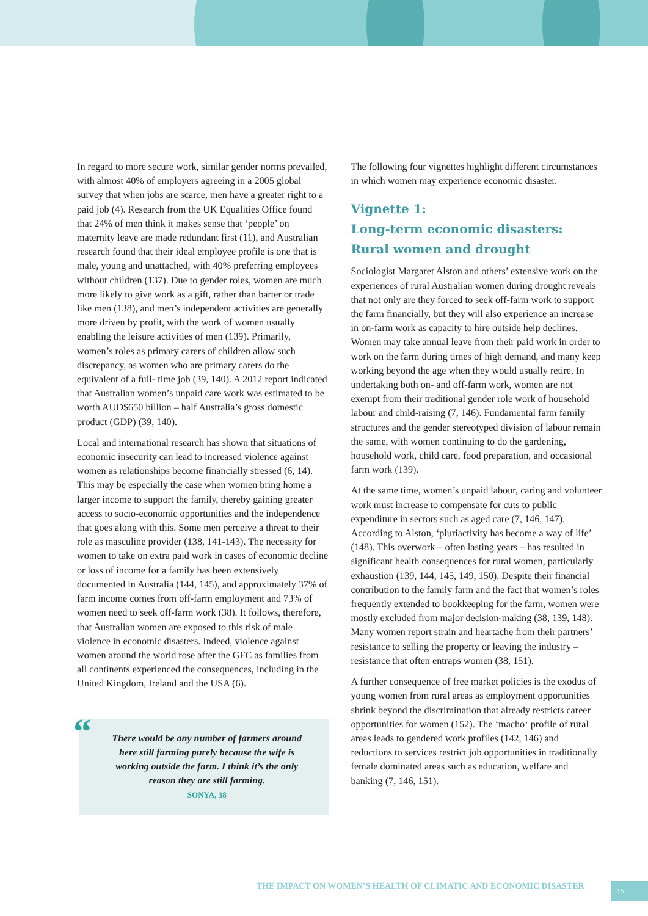In regard to more secure work, similar gender norms prevailed, with almost 40% of employers agreeing in a 2005 global survey that when jobs are scarce, men have a greater right to a paid job (4). Research from the UK Equalities Office found that 24% of men think it makes sense that ‘people’ on maternity leave are made redundant first (11), and Australian research found that their ideal employee profile is one that is male, young and unattached, with 40% preferring employees without children (137). Due to gender roles, women are much more likely to give work as a gift, rather than barter or trade like men (138), and men’s independent activities are generally more driven by profit, with the work of women usually enabling the leisure activities of men (139). Primarily, women’s roles as primary carers of children allow such discrepancy, as women who are primary carers do the equivalent of a full- time job (39, 140). A 2012 report indicated that Australian women’s unpaid care work was estimated to be worth AUD$650 billion – half Australia’s gross domestic product (GDP) (39, 140).
Local and international research has shown that situations of economic insecurity can lead to increased violence against women as relationships become financially stressed (6, 14). This may be especially the case when women bring home a larger income to support the family, thereby gaining greater access to socio-economic opportunities and the independence that goes along with this. Some men perceive a threat to their role as masculine provider (138, 141-143). The necessity for women to take on extra paid work in cases of economic decline or loss of income for a family has been extensively documented in Australia (144, 145), and approximately 37% of farm income comes from off-farm employment and 73% of women need to seek off-farm work (38). It follows, therefore, that Australian women are exposed to this risk of male violence in economic disasters. Indeed, violence against women around the world rose after the GFC as families from all continents experienced the consequences, including in the United Kingdom, Ireland and the USA (6).
“There would be any number of farmers around here still farming purely because the wife is working outside the farm. I think it’s the only reason they are still farming.
SONYA, 38
The following four vignettes highlight different circumstances in which women may experience economic disaster.
Vignette 1:
Long-term economic disasters: Rural women and drought
Sociologist Margaret Alston and others’ extensive work on the experiences of rural Australian women during drought reveals that not only are they forced to seek off-farm work to support the farm financially, but they will also experience an increase in on-farm work as capacity to hire outside help declines. Women may take annual leave from their paid work in order to work on the farm during times of high demand, and many keep working beyond the age when they would usually retire. In undertaking both on- and off-farm work, women are not exempt from their traditional gender role work of household labour and child-raising (7, 146). Fundamental farm family structures and the gender stereotyped division of labour remain the same, with women continuing to do the gardening, household work, child care, food preparation, and occasional farm work (139).
At the same time, women’s unpaid labour, caring and volunteer work must increase to compensate for cuts to public expenditure in sectors such as aged care (7, 146, 147). According to Alston, ‘pluriactivity has become a way of life’ (148). This overwork – often lasting years – has resulted in significant health consequences for rural women, particularly exhaustion (139, 144, 145, 149, 150). Despite their financial contribution to the family farm and the fact that women’s roles frequently extended to bookkeeping for the farm, women were mostly excluded from major decision-making (38, 139, 148). Many women report strain and heartache from their partners’ resistance to selling the property or leaving the industry – resistance that often entraps women (38, 151).
A further consequence of free market policies is the exodus of young women from rural areas as employment opportunities shrink beyond the discrimination that already restricts career opportunities for women (152). The ‘macho‘ profile of rural areas leads to gendered work profiles (142, 146) and reductions to services restrict job opportunities in traditionally female dominated areas such as education, welfare and banking (7, 146, 151).
THE IMPACT ON WOMEN’S HEALTH OF CLIMATIC AND ECONOMIC DISASTER
15